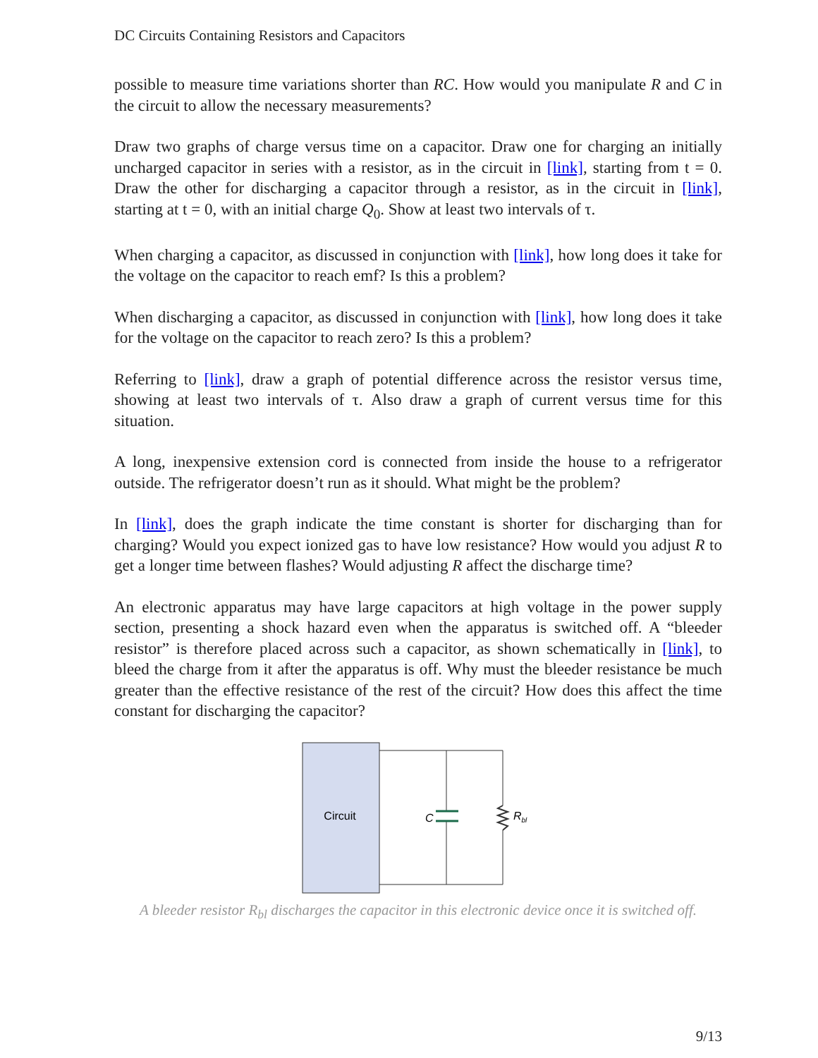DC Circuits Containing Resistors and Capacitors
possible to measure time variations shorter than RC. How would you manipulate R and C in the circuit to allow the necessary measurements?
Draw two graphs of charge versus time on a capacitor. Draw one for charging an initially uncharged capacitor in series with a resistor, as in the circuit in [link], starting from t = 0. Draw the other for discharging a capacitor through a resistor, as in the circuit in [link], starting at t = 0, with an initial charge Q<sub>0</sub>. Show at least two intervals of τ.
When charging a capacitor, as discussed in conjunction with [link], how long does it take for the voltage on the capacitor to reach emf? Is this a problem?
When discharging a capacitor, as discussed in conjunction with [link], how long does it take for the voltage on the capacitor to reach zero? Is this a problem?
Referring to [link], draw a graph of potential difference across the resistor versus time, showing at least two intervals of τ. Also draw a graph of current versus time for this situation.
A long, inexpensive extension cord is connected from inside the house to a refrigerator outside. The refrigerator doesn’t run as it should. What might be the problem?
In [link], does the graph indicate the time constant is shorter for discharging than for charging? Would you expect ionized gas to have low resistance? How would you adjust R to get a longer time between flashes? Would adjusting R affect the discharge time?
An electronic apparatus may have large capacitors at high voltage in the power supply section, presenting a shock hazard even when the apparatus is switched off. A “bleeder resistor” is therefore placed across such a capacitor, as shown schematically in [link], to bleed the charge from it after the apparatus is off. Why must the bleeder resistance be much greater than the effective resistance of the rest of the circuit? How does this affect the time constant for discharging the capacitor?
Circuit
C
Rbl
A bleeder resistor R<sub>bl</sub> discharges the capacitor in this electronic device once it is switched off.
9/13